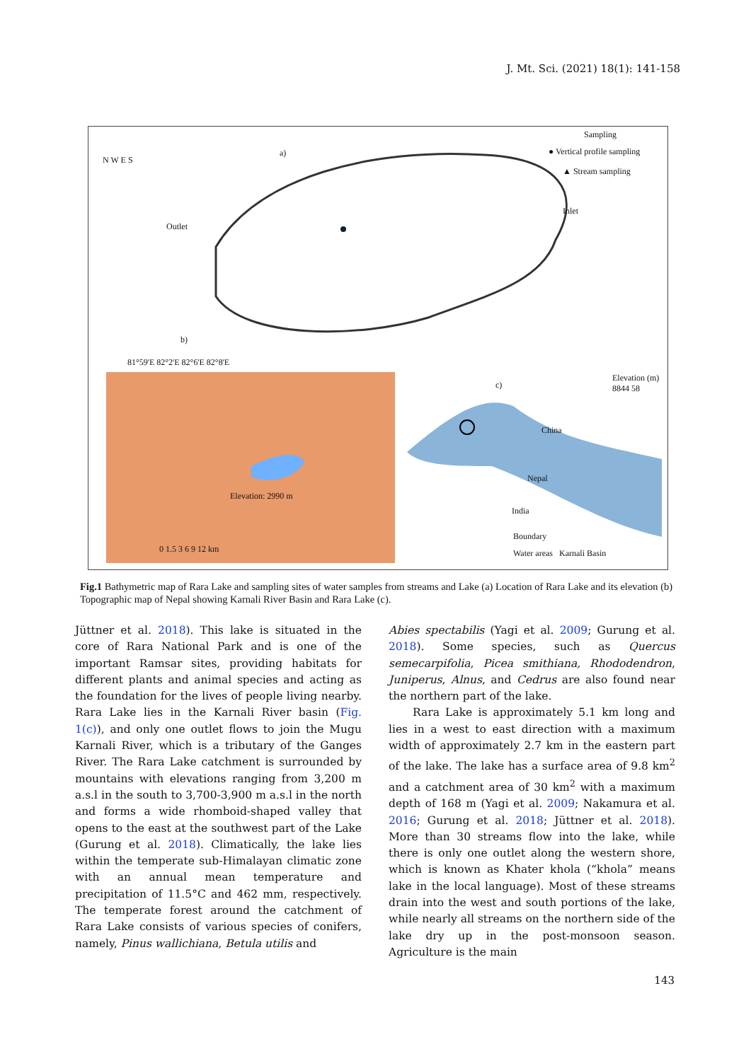J. Mt. Sci. (2021) 18(1): 141-158
a)
b)
c)
Sampling
● Vertical profile sampling
▲ Stream sampling
Outlet
Inlet
N W E S
81°59'E 82°2'E 82°6'E 82°8'E
Elevation: 2990 m
Elevation (m) 8844 58
China
Nepal
India
Boundary
Water areas Karnali Basin 0 1.5 3 6 9 12 km
Fig.1 Bathymetric map of Rara Lake and sampling sites of water samples from streams and Lake (a) Location of Rara Lake and its elevation (b) Topographic map of Nepal showing Karnali River Basin and Rara Lake (c).
Jüttner et al. 2018). This lake is situated in the core of Rara National Park and is one of the important Ramsar sites, providing habitats for different plants and animal species and acting as the foundation for the lives of people living nearby. Rara Lake lies in the Karnali River basin (Fig. 1(c)), and only one outlet flows to join the Mugu Karnali River, which is a tributary of the Ganges River. The Rara Lake catchment is surrounded by mountains with elevations ranging from 3,200 m a.s.l in the south to 3,700-3,900 m a.s.l in the north and forms a wide rhomboid-shaped valley that opens to the east at the southwest part of the Lake (Gurung et al. 2018). Climatically, the lake lies within the temperate sub-Himalayan climatic zone with an annual mean temperature and precipitation of 11.5°C and 462 mm, respectively. The temperate forest around the catchment of Rara Lake consists of various species of conifers, namely, Pinus wallichiana, Betula utilis and
Abies spectabilis (Yagi et al. 2009; Gurung et al. 2018). Some species, such as Quercus semecarpifolia, Picea smithiana, Rhododendron, Juniperus, Alnus, and Cedrus are also found near the northern part of the lake.
Rara Lake is approximately 5.1 km long and lies in a west to east direction with a maximum width of approximately 2.7 km in the eastern part of the lake. The lake has a surface area of 9.8 km<sup>2</sup> and a catchment area of 30 km<sup>2</sup> with a maximum depth of 168 m (Yagi et al. 2009; Nakamura et al. 2016; Gurung et al. 2018; Jüttner et al. 2018). More than 30 streams flow into the lake, while there is only one outlet along the western shore, which is known as Khater khola (“khola” means lake in the local language). Most of these streams drain into the west and south portions of the lake, while nearly all streams on the northern side of the lake dry up in the post-monsoon season. Agriculture is the main
143